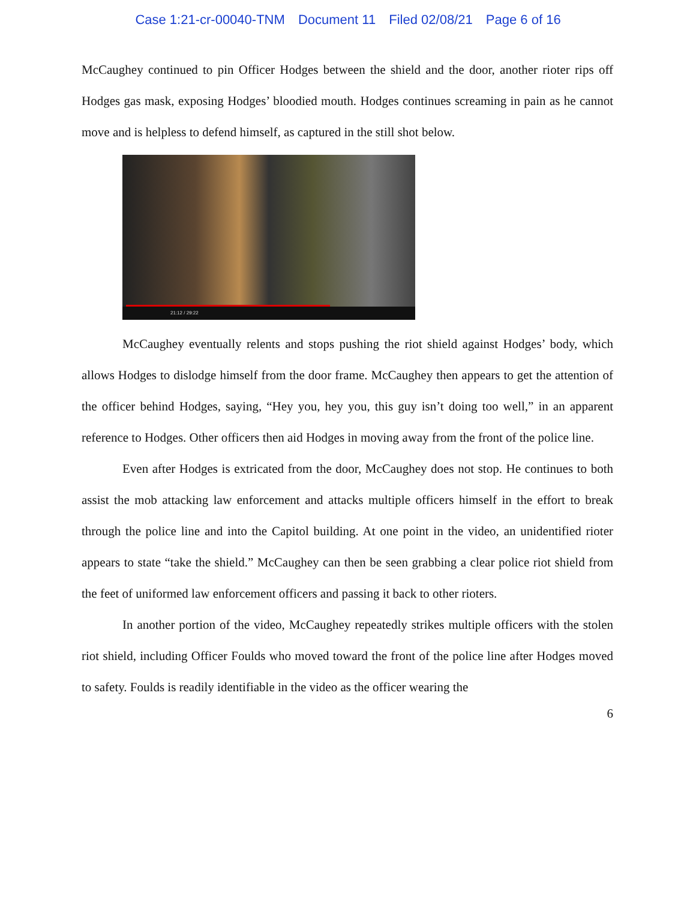Case 1:21-cr-00040-TNM Document 11 Filed 02/08/21 Page 6 of 16
McCaughey continued to pin Officer Hodges between the shield and the door, another rioter rips off Hodges gas mask, exposing Hodges’ bloodied mouth. Hodges continues screaming in pain as he cannot move and is helpless to defend himself, as captured in the still shot below.
21:12 / 29:22
McCaughey eventually relents and stops pushing the riot shield against Hodges’ body, which allows Hodges to dislodge himself from the door frame. McCaughey then appears to get the attention of the officer behind Hodges, saying, “Hey you, hey you, this guy isn’t doing too well,” in an apparent reference to Hodges. Other officers then aid Hodges in moving away from the front of the police line.
Even after Hodges is extricated from the door, McCaughey does not stop. He continues to both assist the mob attacking law enforcement and attacks multiple officers himself in the effort to break through the police line and into the Capitol building. At one point in the video, an unidentified rioter appears to state “take the shield.” McCaughey can then be seen grabbing a clear police riot shield from the feet of uniformed law enforcement officers and passing it back to other rioters.
In another portion of the video, McCaughey repeatedly strikes multiple officers with the stolen riot shield, including Officer Foulds who moved toward the front of the police line after Hodges moved to safety. Foulds is readily identifiable in the video as the officer wearing the
6